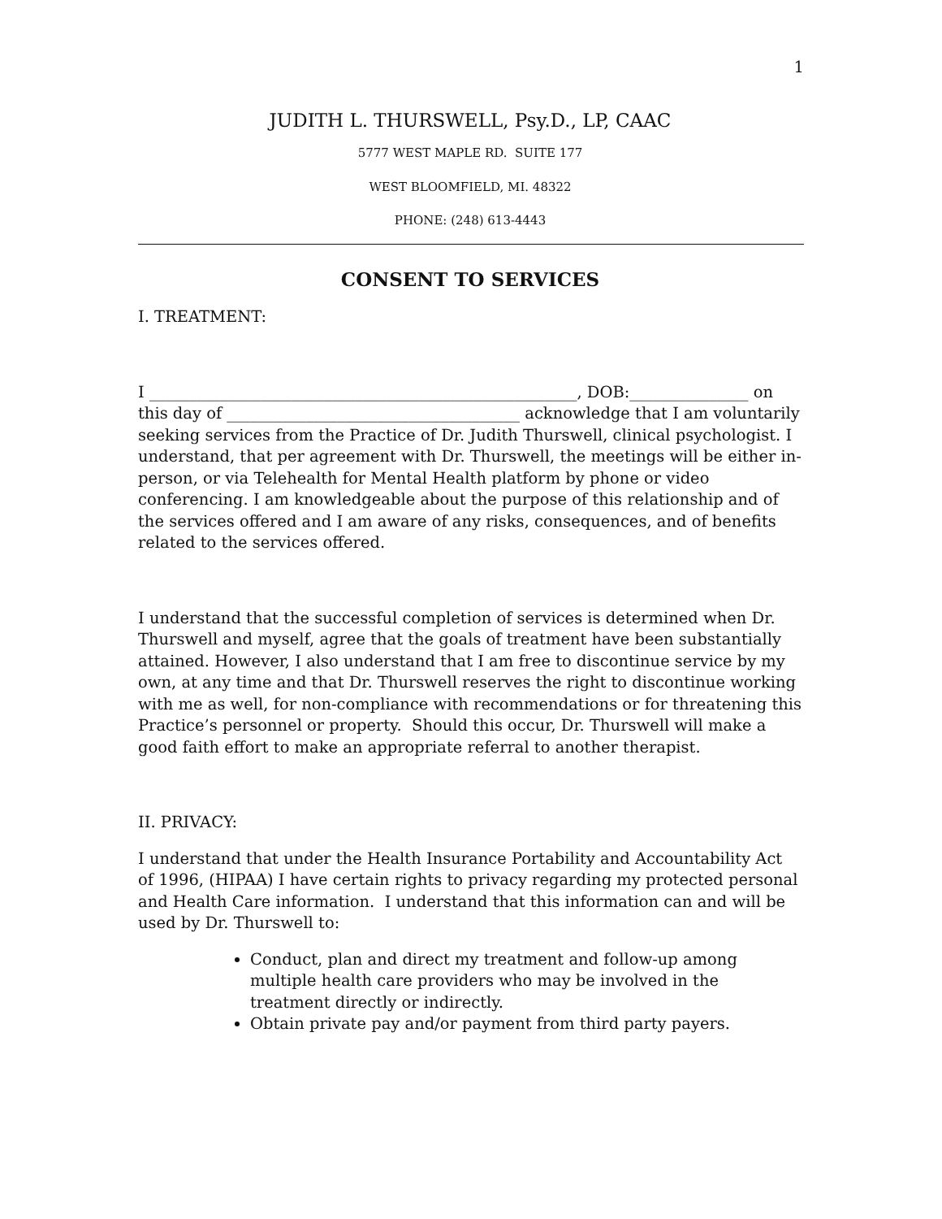1
JUDITH L. THURSWELL, Psy.D., LP, CAAC
5777 WEST MAPLE RD. SUITE 177
WEST BLOOMFIELD, MI. 48322
PHONE: (248) 613-4443
CONSENT TO SERVICES
I. TREATMENT:
I ______________________________________________________, DOB:_______________ on this day of _____________________________________ acknowledge that I am voluntarily seeking services from the Practice of Dr. Judith Thurswell, clinical psychologist. I understand, that per agreement with Dr. Thurswell, the meetings will be either in-person, or via Telehealth for Mental Health platform by phone or video conferencing. I am knowledgeable about the purpose of this relationship and of the services offered and I am aware of any risks, consequences, and of benefits related to the services offered.
I understand that the successful completion of services is determined when Dr. Thurswell and myself, agree that the goals of treatment have been substantially attained. However, I also understand that I am free to discontinue service by my own, at any time and that Dr. Thurswell reserves the right to discontinue working with me as well, for non-compliance with recommendations or for threatening this Practice’s personnel or property. Should this occur, Dr. Thurswell will make a good faith effort to make an appropriate referral to another therapist.
II. PRIVACY:
I understand that under the Health Insurance Portability and Accountability Act of 1996, (HIPAA) I have certain rights to privacy regarding my protected personal and Health Care information. I understand that this information can and will be used by Dr. Thurswell to:
Conduct, plan and direct my treatment and follow-up among multiple health care providers who may be involved in the treatment directly or indirectly.
Obtain private pay and/or payment from third party payers.